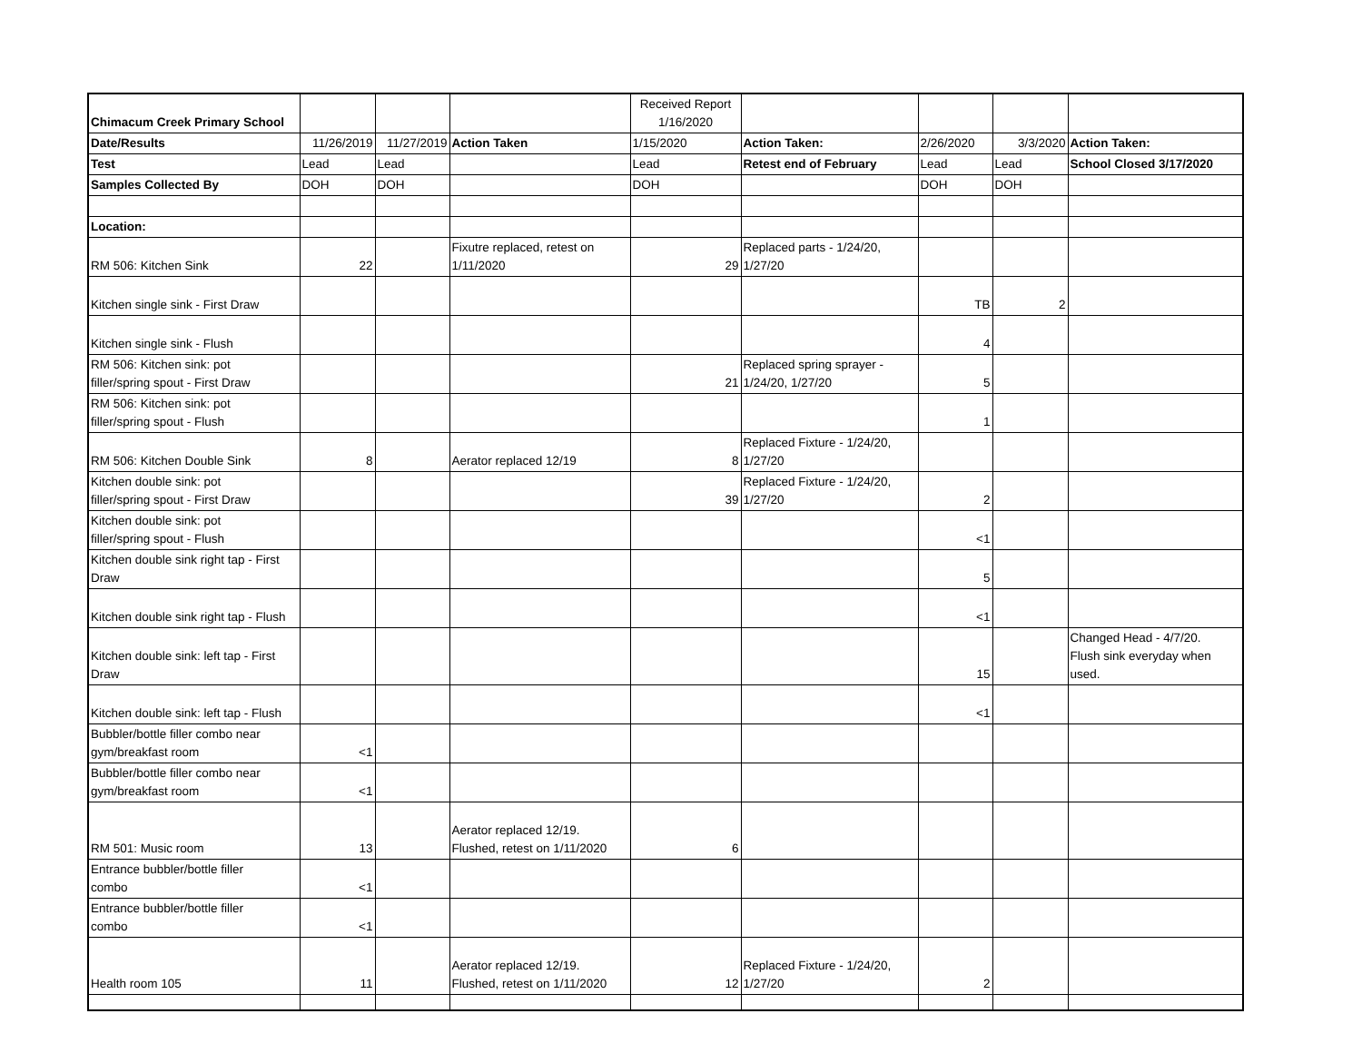| Chimacum Creek Primary School | | | | Received Report 1/16/2020 | | | | |
| Date/Results | 11/26/2019 | 11/27/2019 | Action Taken | 1/15/2020 | Action Taken: | 2/26/2020 | 3/3/2020 | Action Taken: |
| Test | Lead | Lead | | Lead | Retest end of February | Lead | Lead | School Closed 3/17/2020 |
| Samples Collected By | DOH | DOH | | DOH | | DOH | DOH | |
| Location: | | | | | | | | |
| RM 506: Kitchen Sink | 22 | | Fixutre replaced, retest on 1/11/2020 | 29 | Replaced parts - 1/24/20, 1/27/20 | | | |
| Kitchen single sink - First Draw | | | | | | TB | 2 | |
| Kitchen single sink - Flush | | | | | | 4 | | |
| RM 506: Kitchen sink: pot filler/spring spout - First Draw | | | | 21 | Replaced spring sprayer - 1/24/20, 1/27/20 | 5 | | |
| RM 506: Kitchen sink: pot filler/spring spout - Flush | | | | | | 1 | | |
| RM 506: Kitchen Double Sink | 8 | | Aerator replaced 12/19 | 8 | Replaced Fixture - 1/24/20, 1/27/20 | | | |
| Kitchen double sink: pot filler/spring spout - First Draw | | | | 39 | Replaced Fixture - 1/24/20, 1/27/20 | 2 | | |
| Kitchen double sink: pot filler/spring spout - Flush | | | | | | <1 | | |
| Kitchen double sink right tap - First Draw | | | | | | 5 | | |
| Kitchen double sink right tap - Flush | | | | | | <1 | | |
| Kitchen double sink: left tap - First Draw | | | | | | 15 | | Changed Head - 4/7/20. Flush sink everyday when used. |
| Kitchen double sink: left tap - Flush | | | | | | <1 | | |
| Bubbler/bottle filler combo near gym/breakfast room | <1 | | | | | | | |
| Bubbler/bottle filler combo near gym/breakfast room | <1 | | | | | | | |
| RM 501: Music room | 13 | | Aerator replaced 12/19. Flushed, retest on 1/11/2020 | 6 | | | | |
| Entrance bubbler/bottle filler combo | <1 | | | | | | | |
| Entrance bubbler/bottle filler combo | <1 | | | | | | | |
| Health room 105 | 11 | | Aerator replaced 12/19. Flushed, retest on 1/11/2020 | 12 | Replaced Fixture - 1/24/20, 1/27/20 | 2 | | |